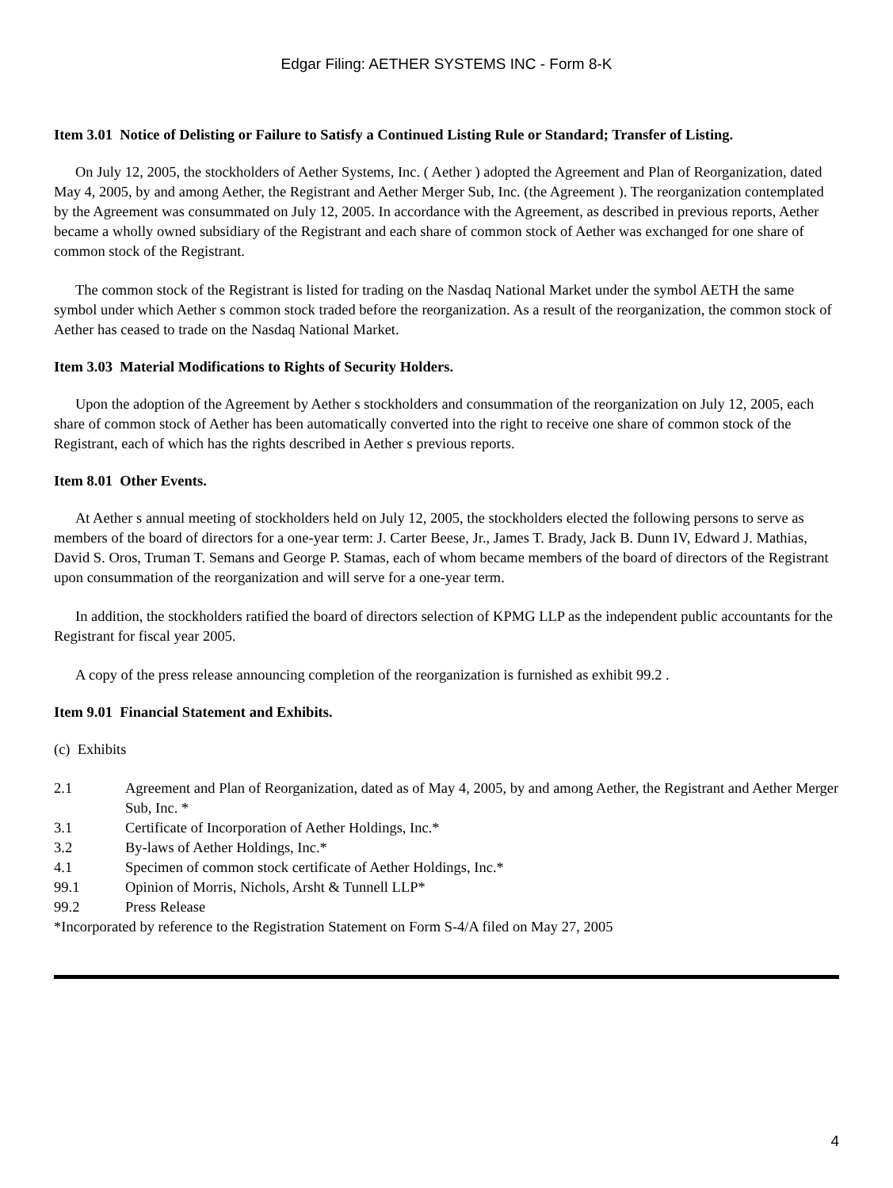Edgar Filing: AETHER SYSTEMS INC - Form 8-K
Item 3.01 Notice of Delisting or Failure to Satisfy a Continued Listing Rule or Standard; Transfer of Listing.
On July 12, 2005, the stockholders of Aether Systems, Inc. ( Aether ) adopted the Agreement and Plan of Reorganization, dated May 4, 2005, by and among Aether, the Registrant and Aether Merger Sub, Inc. (the Agreement ). The reorganization contemplated by the Agreement was consummated on July 12, 2005. In accordance with the Agreement, as described in previous reports, Aether became a wholly owned subsidiary of the Registrant and each share of common stock of Aether was exchanged for one share of common stock of the Registrant.
The common stock of the Registrant is listed for trading on the Nasdaq National Market under the symbol AETH the same symbol under which Aether s common stock traded before the reorganization. As a result of the reorganization, the common stock of Aether has ceased to trade on the Nasdaq National Market.
Item 3.03 Material Modifications to Rights of Security Holders.
Upon the adoption of the Agreement by Aether s stockholders and consummation of the reorganization on July 12, 2005, each share of common stock of Aether has been automatically converted into the right to receive one share of common stock of the Registrant, each of which has the rights described in Aether s previous reports.
Item 8.01 Other Events.
At Aether s annual meeting of stockholders held on July 12, 2005, the stockholders elected the following persons to serve as members of the board of directors for a one-year term: J. Carter Beese, Jr., James T. Brady, Jack B. Dunn IV, Edward J. Mathias, David S. Oros, Truman T. Semans and George P. Stamas, each of whom became members of the board of directors of the Registrant upon consummation of the reorganization and will serve for a one-year term.
In addition, the stockholders ratified the board of directors selection of KPMG LLP as the independent public accountants for the Registrant for fiscal year 2005.
A copy of the press release announcing completion of the reorganization is furnished as exhibit 99.2 .
Item 9.01 Financial Statement and Exhibits.
(c) Exhibits
2.1 Agreement and Plan of Reorganization, dated as of May 4, 2005, by and among Aether, the Registrant and Aether Merger Sub, Inc. *
3.1 Certificate of Incorporation of Aether Holdings, Inc.*
3.2 By-laws of Aether Holdings, Inc.*
4.1 Specimen of common stock certificate of Aether Holdings, Inc.*
99.1 Opinion of Morris, Nichols, Arsht & Tunnell LLP*
99.2 Press Release
*Incorporated by reference to the Registration Statement on Form S-4/A filed on May 27, 2005
4